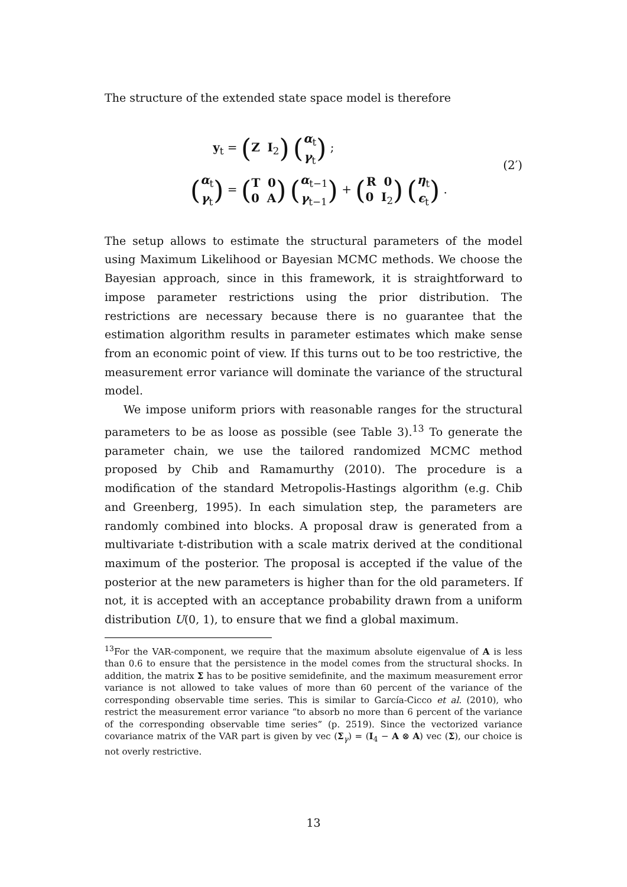The structure of the extended state space model is therefore
y<sub>t</sub> = (Z I<sub>2</sub>) (α<sub>t</sub>
γ<sub>t</sub>) ;
(α<sub>t</sub>
γ<sub>t</sub>) = (T 0
0 A) (α<sub>t−1</sub>
γ<sub>t−1</sub>) + (R 0
0 I<sub>2</sub>) (η<sub>t</sub>
ϵ<sub>t</sub>) .
(2′)
The setup allows to estimate the structural parameters of the model using Maximum Likelihood or Bayesian MCMC methods. We choose the Bayesian approach, since in this framework, it is straightforward to impose parameter restrictions using the prior distribution. The restrictions are necessary because there is no guarantee that the estimation algorithm results in parameter estimates which make sense from an economic point of view. If this turns out to be too restrictive, the measurement error variance will dominate the variance of the structural model.
We impose uniform priors with reasonable ranges for the structural parameters to be as loose as possible (see Table 3).<sup>13</sup> To generate the parameter chain, we use the tailored randomized MCMC method proposed by Chib and Ramamurthy (2010). The procedure is a modification of the standard Metropolis-Hastings algorithm (e.g. Chib and Greenberg, 1995). In each simulation step, the parameters are randomly combined into blocks. A proposal draw is generated from a multivariate t-distribution with a scale matrix derived at the conditional maximum of the posterior. The proposal is accepted if the value of the posterior at the new parameters is higher than for the old parameters. If not, it is accepted with an acceptance probability drawn from a uniform distribution U(0, 1), to ensure that we find a global maximum.
<sup>13</sup> For the VAR-component, we require that the maximum absolute eigenvalue of A is less than 0.6 to ensure that the persistence in the model comes from the structural shocks. In addition, the matrix Σ has to be positive semidefinite, and the maximum measurement error variance is not allowed to take values of more than 60 percent of the variance of the corresponding observable time series. This is similar to García-Cicco et al. (2010), who restrict the measurement error variance “to absorb no more than 6 percent of the variance of the corresponding observable time series” (p. 2519). Since the vectorized variance covariance matrix of the VAR part is given by vec (Σ<sub>γ</sub>) = (I<sub>4</sub> − A ⊗ A) vec (Σ), our choice is not overly restrictive.
13